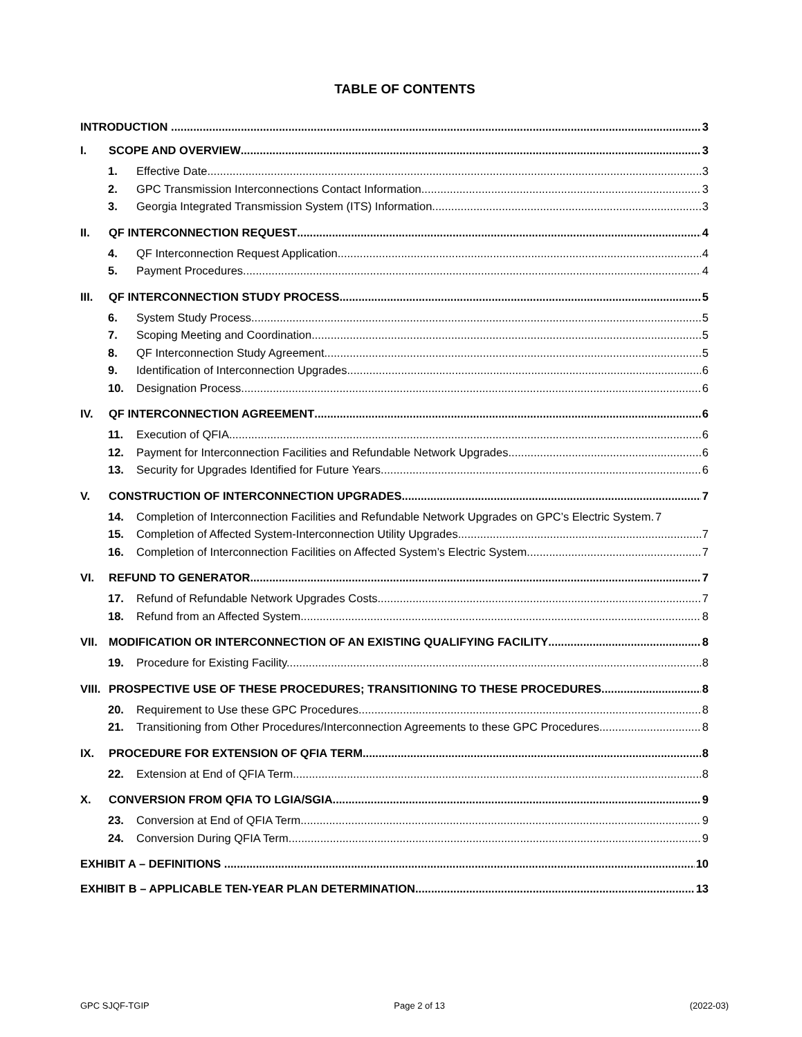TABLE OF CONTENTS
INTRODUCTION 3
I. SCOPE AND OVERVIEW 3
1. Effective Date. 3
2. GPC Transmission Interconnections Contact Information. 3
3. Georgia Integrated Transmission System (ITS) Information. 3
II. QF INTERCONNECTION REQUEST 4
4. QF Interconnection Request Application. 4
5. Payment Procedures. 4
III. QF INTERCONNECTION STUDY PROCESS 5
6. System Study Process. 5
7. Scoping Meeting and Coordination. 5
8. QF Interconnection Study Agreement. 5
9. Identification of Interconnection Upgrades. 6
10. Designation Process. 6
IV. QF INTERCONNECTION AGREEMENT 6
11. Execution of QFIA. 6
12. Payment for Interconnection Facilities and Refundable Network Upgrades. 6
13. Security for Upgrades Identified for Future Years. 6
V. CONSTRUCTION OF INTERCONNECTION UPGRADES 7
14. Completion of Interconnection Facilities and Refundable Network Upgrades on GPC’s Electric System. 7
15. Completion of Affected System-Interconnection Utility Upgrades. 7
16. Completion of Interconnection Facilities on Affected System’s Electric System. 7
VI. REFUND TO GENERATOR 7
17. Refund of Refundable Network Upgrades Costs. 7
18. Refund from an Affected System. 8
VII. MODIFICATION OR INTERCONNECTION OF AN EXISTING QUALIFYING FACILITY 8
19. Procedure for Existing Facility. 8
VIII. PROSPECTIVE USE OF THESE PROCEDURES; TRANSITIONING TO THESE PROCEDURES 8
20. Requirement to Use these GPC Procedures. 8
21. Transitioning from Other Procedures/Interconnection Agreements to these GPC Procedures. 8
IX. PROCEDURE FOR EXTENSION OF QFIA TERM 8
22. Extension at End of QFIA Term. 8
X. CONVERSION FROM QFIA TO LGIA/SGIA 9
23. Conversion at End of QFIA Term. 9
24. Conversion During QFIA Term. 9
EXHIBIT A – DEFINITIONS 10
EXHIBIT B – APPLICABLE TEN-YEAR PLAN DETERMINATION 13
GPC SJQF-TGIP Page 2 of 13 (2022-03)